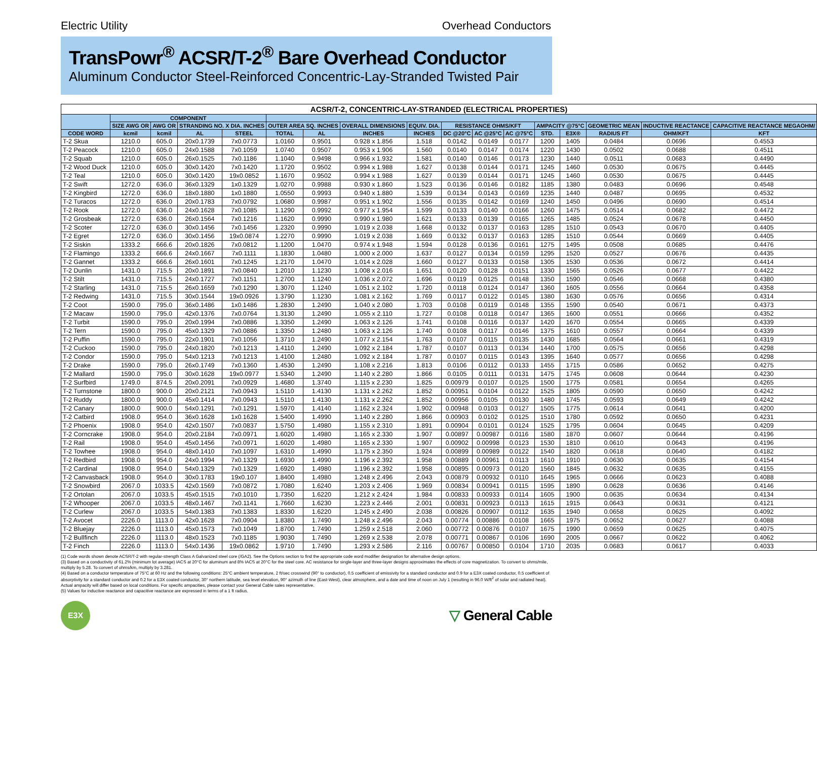Electric Utility Overhead Conductors
TransPowr<sup>®</sup> ACSR/T-2<sup>®</sup> Bare Overhead Conductor
Aluminum Conductor Steel-Reinforced Concentric-Lay-Stranded Twisted Pair
| ACSR/T-2, CONCENTRIC-LAY-STRANDED (ELECTRICAL PROPERTIES) | | | | | | | | | | | | | | | | |
| --- | --- | --- | --- | --- | --- | --- | --- | --- | --- | --- | --- | --- | --- | --- | --- | --- |
| | COMPONENT | | | | | | | | | | | | | | | |
| | SIZE AWG OR | AWG OR | STRANDING NO. X DIA. INCHES | | OUTER AREA SQ. INCHES | | OVERALL DIMENSIONS | EQUIV. DIA. | RESISTANCE OHMS/KFT | | | AMPACITY @75°C | | GEOMETRIC MEAN | INDUCTIVE REACTANCE | CAPACITIVE REACTANCE MEGAOHM/ |
| CODE WORD | kcmil | kcmil | AL | STEEL | TOTAL | AL | INCHES | INCHES | DC @20°C | AC @25°C | AC @75°C | STD. | E3X® | RADIUS FT | OHM/KFT | KFT |
| T-2 Skua | 1210.0 | 605.0 | 20x0.1739 | 7x0.0773 | 1.0160 | 0.9501 | 0.928 x 1.856 | 1.518 | 0.0142 | 0.0149 | 0.0177 | 1200 | 1405 | 0.0484 | 0.0696 | 0.4553 |
| T-2 Peacock | 1210.0 | 605.0 | 24x0.1588 | 7x0.1059 | 1.0740 | 0.9507 | 0.953 x 1.906 | 1.560 | 0.0140 | 0.0147 | 0.0174 | 1220 | 1430 | 0.0502 | 0.0688 | 0.4511 |
| T-2 Squab | 1210.0 | 605.0 | 26x0.1525 | 7x0.1186 | 1.1040 | 0.9498 | 0.966 x 1.932 | 1.581 | 0.0140 | 0.0146 | 0.0173 | 1230 | 1440 | 0.0511 | 0.0683 | 0.4490 |
| T-2 Wood Duck | 1210.0 | 605.0 | 30x0.1420 | 7x0.1420 | 1.1720 | 0.9502 | 0.994 x 1.988 | 1.627 | 0.0138 | 0.0144 | 0.0171 | 1245 | 1460 | 0.0530 | 0.0675 | 0.4445 |
| T-2 Teal | 1210.0 | 605.0 | 30x0.1420 | 19x0.0852 | 1.1670 | 0.9502 | 0.994 x 1.988 | 1.627 | 0.0139 | 0.0144 | 0.0171 | 1245 | 1460 | 0.0530 | 0.0675 | 0.4445 |
| T-2 Swift | 1272.0 | 636.0 | 36x0.1329 | 1x0.1329 | 1.0270 | 0.9988 | 0.930 x 1.860 | 1.523 | 0.0136 | 0.0146 | 0.0182 | 1185 | 1380 | 0.0483 | 0.0696 | 0.4548 |
| T-2 Kingbird | 1272.0 | 636.0 | 18x0.1880 | 1x0.1880 | 1.0550 | 0.9993 | 0.940 x 1.880 | 1.539 | 0.0134 | 0.0143 | 0.0169 | 1235 | 1440 | 0.0487 | 0.0695 | 0.4532 |
| T-2 Turacos | 1272.0 | 636.0 | 20x0.1783 | 7x0.0792 | 1.0680 | 0.9987 | 0.951 x 1.902 | 1.556 | 0.0135 | 0.0142 | 0.0169 | 1240 | 1450 | 0.0496 | 0.0690 | 0.4514 |
| T-2 Rook | 1272.0 | 636.0 | 24x0.1628 | 7x0.1085 | 1.1290 | 0.9992 | 0.977 x 1.954 | 1.599 | 0.0133 | 0.0140 | 0.0166 | 1260 | 1475 | 0.0514 | 0.0682 | 0.4472 |
| T-2 Grosbeak | 1272.0 | 636.0 | 26x0.1564 | 7x0.1216 | 1.1620 | 0.9990 | 0.990 x 1.980 | 1.621 | 0.0133 | 0.0139 | 0.0165 | 1265 | 1485 | 0.0524 | 0.0678 | 0.4450 |
| T-2 Scoter | 1272.0 | 636.0 | 30x0.1456 | 7x0.1456 | 1.2320 | 0.9990 | 1.019 x 2.038 | 1.668 | 0.0132 | 0.0137 | 0.0163 | 1285 | 1510 | 0.0543 | 0.0670 | 0.4405 |
| T-2 Egret | 1272.0 | 636.0 | 30x0.1456 | 19x0.0874 | 1.2270 | 0.9990 | 1.019 x 2.038 | 1.669 | 0.0132 | 0.0137 | 0.0163 | 1285 | 1510 | 0.0544 | 0.0669 | 0.4405 |
| T-2 Siskin | 1333.2 | 666.6 | 20x0.1826 | 7x0.0812 | 1.1200 | 1.0470 | 0.974 x 1.948 | 1.594 | 0.0128 | 0.0136 | 0.0161 | 1275 | 1495 | 0.0508 | 0.0685 | 0.4476 |
| T-2 Flamingo | 1333.2 | 666.6 | 24x0.1667 | 7x0.1111 | 1.1830 | 1.0480 | 1.000 x 2.000 | 1.637 | 0.0127 | 0.0134 | 0.0159 | 1295 | 1520 | 0.0527 | 0.0676 | 0.4435 |
| T-2 Gannet | 1333.2 | 666.6 | 26x0.1601 | 7x0.1245 | 1.2170 | 1.0470 | 1.014 x 2.028 | 1.660 | 0.0127 | 0.0133 | 0.0158 | 1305 | 1530 | 0.0536 | 0.0672 | 0.4414 |
| T-2 Dunlin | 1431.0 | 715.5 | 20x0.1891 | 7x0.0840 | 1.2010 | 1.1230 | 1.008 x 2.016 | 1.651 | 0.0120 | 0.0128 | 0.0151 | 1330 | 1565 | 0.0526 | 0.0677 | 0.4422 |
| T-2 Stilt | 1431.0 | 715.5 | 24x0.1727 | 7x0.1151 | 1.2700 | 1.1240 | 1.036 x 2.072 | 1.696 | 0.0119 | 0.0125 | 0.0148 | 1350 | 1590 | 0.0546 | 0.0668 | 0.4380 |
| T-2 Starling | 1431.0 | 715.5 | 26x0.1659 | 7x0.1290 | 1.3070 | 1.1240 | 1.051 x 2.102 | 1.720 | 0.0118 | 0.0124 | 0.0147 | 1360 | 1605 | 0.0556 | 0.0664 | 0.4358 |
| T-2 Redwing | 1431.0 | 715.5 | 30x0.1544 | 19x0.0926 | 1.3790 | 1.1230 | 1.081 x 2.162 | 1.769 | 0.0117 | 0.0122 | 0.0145 | 1380 | 1630 | 0.0576 | 0.0656 | 0.4314 |
| T-2 Coot | 1590.0 | 795.0 | 36x0.1486 | 1x0.1486 | 1.2830 | 1.2490 | 1.040 x 2.080 | 1.703 | 0.0108 | 0.0119 | 0.0148 | 1355 | 1590 | 0.0540 | 0.0671 | 0.4373 |
| T-2 Macaw | 1590.0 | 795.0 | 42x0.1376 | 7x0.0764 | 1.3130 | 1.2490 | 1.055 x 2.110 | 1.727 | 0.0108 | 0.0118 | 0.0147 | 1365 | 1600 | 0.0551 | 0.0666 | 0.4352 |
| T-2 Turbit | 1590.0 | 795.0 | 20x0.1994 | 7x0.0886 | 1.3350 | 1.2490 | 1.063 x 2.126 | 1.741 | 0.0108 | 0.0116 | 0.0137 | 1420 | 1670 | 0.0554 | 0.0665 | 0.4339 |
| T-2 Tern | 1590.0 | 795.0 | 45x0.1329 | 7x0.0886 | 1.3350 | 1.2480 | 1.063 x 2.126 | 1.740 | 0.0108 | 0.0117 | 0.0146 | 1375 | 1610 | 0.0557 | 0.0664 | 0.4339 |
| T-2 Puffin | 1590.0 | 795.0 | 22x0.1901 | 7x0.1056 | 1.3710 | 1.2490 | 1.077 x 2.154 | 1.763 | 0.0107 | 0.0115 | 0.0135 | 1430 | 1685 | 0.0564 | 0.0661 | 0.4319 |
| T-2 Cuckoo | 1590.0 | 795.0 | 24x0.1820 | 7x0.1213 | 1.4110 | 1.2490 | 1.092 x 2.184 | 1.787 | 0.0107 | 0.0113 | 0.0134 | 1440 | 1700 | 0.0575 | 0.0656 | 0.4298 |
| T-2 Condor | 1590.0 | 795.0 | 54x0.1213 | 7x0.1213 | 1.4100 | 1.2480 | 1.092 x 2.184 | 1.787 | 0.0107 | 0.0115 | 0.0143 | 1395 | 1640 | 0.0577 | 0.0656 | 0.4298 |
| T-2 Drake | 1590.0 | 795.0 | 26x0.1749 | 7x0.1360 | 1.4530 | 1.2490 | 1.108 x 2.216 | 1.813 | 0.0106 | 0.0112 | 0.0133 | 1455 | 1715 | 0.0586 | 0.0652 | 0.4275 |
| T-2 Mallard | 1590.0 | 795.0 | 30x0.1628 | 19x0.0977 | 1.5340 | 1.2490 | 1.140 x 2.280 | 1.866 | 0.0105 | 0.0111 | 0.0131 | 1475 | 1745 | 0.0608 | 0.0644 | 0.4230 |
| T-2 Surfbird | 1749.0 | 874.5 | 20x0.2091 | 7x0.0929 | 1.4680 | 1.3740 | 1.115 x 2.230 | 1.825 | 0.00979 | 0.0107 | 0.0125 | 1500 | 1775 | 0.0581 | 0.0654 | 0.4265 |
| T-2 Turnstone | 1800.0 | 900.0 | 20x0.2121 | 7x0.0943 | 1.5110 | 1.4130 | 1.131 x 2.262 | 1.852 | 0.00951 | 0.0104 | 0.0122 | 1525 | 1805 | 0.0590 | 0.0650 | 0.4242 |
| T-2 Ruddy | 1800.0 | 900.0 | 45x0.1414 | 7x0.0943 | 1.5110 | 1.4130 | 1.131 x 2.262 | 1.852 | 0.00956 | 0.0105 | 0.0130 | 1480 | 1745 | 0.0593 | 0.0649 | 0.4242 |
| T-2 Canary | 1800.0 | 900.0 | 54x0.1291 | 7x0.1291 | 1.5970 | 1.4140 | 1.162 x 2.324 | 1.902 | 0.00948 | 0.0103 | 0.0127 | 1505 | 1775 | 0.0614 | 0.0641 | 0.4200 |
| T-2 Catbird | 1908.0 | 954.0 | 36x0.1628 | 1x0.1628 | 1.5400 | 1.4990 | 1.140 x 2.280 | 1.866 | 0.00903 | 0.0102 | 0.0125 | 1510 | 1780 | 0.0592 | 0.0650 | 0.4231 |
| T-2 Phoenix | 1908.0 | 954.0 | 42x0.1507 | 7x0.0837 | 1.5750 | 1.4980 | 1.155 x 2.310 | 1.891 | 0.00904 | 0.0101 | 0.0124 | 1525 | 1795 | 0.0604 | 0.0645 | 0.4209 |
| T-2 Corncrake | 1908.0 | 954.0 | 20x0.2184 | 7x0.0971 | 1.6020 | 1.4980 | 1.165 x 2.330 | 1.907 | 0.00897 | 0.00987 | 0.0116 | 1580 | 1870 | 0.0607 | 0.0644 | 0.4196 |
| T-2 Rail | 1908.0 | 954.0 | 45x0.1456 | 7x0.0971 | 1.6020 | 1.4980 | 1.165 x 2.330 | 1.907 | 0.00902 | 0.00998 | 0.0123 | 1530 | 1810 | 0.0610 | 0.0643 | 0.4196 |
| T-2 Towhee | 1908.0 | 954.0 | 48x0.1410 | 7x0.1097 | 1.6310 | 1.4990 | 1.175 x 2.350 | 1.924 | 0.00899 | 0.00989 | 0.0122 | 1540 | 1820 | 0.0618 | 0.0640 | 0.4182 |
| T-2 Redbird | 1908.0 | 954.0 | 24x0.1994 | 7x0.1329 | 1.6930 | 1.4990 | 1.196 x 2.392 | 1.958 | 0.00889 | 0.00961 | 0.0113 | 1610 | 1910 | 0.0630 | 0.0635 | 0.4154 |
| T-2 Cardinal | 1908.0 | 954.0 | 54x0.1329 | 7x0.1329 | 1.6920 | 1.4980 | 1.196 x 2.392 | 1.958 | 0.00895 | 0.00973 | 0.0120 | 1560 | 1845 | 0.0632 | 0.0635 | 0.4155 |
| T-2 Canvasback | 1908.0 | 954.0 | 30x0.1783 | 19x0.107 | 1.8400 | 1.4980 | 1.248 x 2.496 | 2.043 | 0.00879 | 0.00932 | 0.0110 | 1645 | 1965 | 0.0666 | 0.0623 | 0.4088 |
| T-2 Snowbird | 2067.0 | 1033.5 | 42x0.1569 | 7x0.0872 | 1.7080 | 1.6240 | 1.203 x 2.406 | 1.969 | 0.00834 | 0.00941 | 0.0115 | 1595 | 1890 | 0.0628 | 0.0636 | 0.4146 |
| T-2 Ortolan | 2067.0 | 1033.5 | 45x0.1515 | 7x0.1010 | 1.7350 | 1.6220 | 1.212 x 2.424 | 1.984 | 0.00833 | 0.00933 | 0.0114 | 1605 | 1900 | 0.0635 | 0.0634 | 0.4134 |
| T-2 Whooper | 2067.0 | 1033.5 | 48x0.1467 | 7x0.1141 | 1.7660 | 1.6230 | 1.223 x 2.446 | 2.001 | 0.00831 | 0.00923 | 0.0113 | 1615 | 1915 | 0.0643 | 0.0631 | 0.4121 |
| T-2 Curlew | 2067.0 | 1033.5 | 54x0.1383 | 7x0.1383 | 1.8330 | 1.6220 | 1.245 x 2.490 | 2.038 | 0.00826 | 0.00907 | 0.0112 | 1635 | 1940 | 0.0658 | 0.0625 | 0.4092 |
| T-2 Avocet | 2226.0 | 1113.0 | 42x0.1628 | 7x0.0904 | 1.8380 | 1.7490 | 1.248 x 2.496 | 2.043 | 0.00774 | 0.00886 | 0.0108 | 1665 | 1975 | 0.0652 | 0.0627 | 0.4088 |
| T-2 Bluejay | 2226.0 | 1113.0 | 45x0.1573 | 7x0.1049 | 1.8700 | 1.7490 | 1.259 x 2.518 | 2.060 | 0.00772 | 0.00876 | 0.0107 | 1675 | 1990 | 0.0659 | 0.0625 | 0.4075 |
| T-2 Bullfinch | 2226.0 | 1113.0 | 48x0.1523 | 7x0.1185 | 1.9030 | 1.7490 | 1.269 x 2.538 | 2.078 | 0.00771 | 0.00867 | 0.0106 | 1690 | 2005 | 0.0667 | 0.0622 | 0.4062 |
| T-2 Finch | 2226.0 | 1113.0 | 54x0.1436 | 19x0.0862 | 1.9710 | 1.7490 | 1.293 x 2.586 | 2.116 | 0.00767 | 0.00850 | 0.0104 | 1710 | 2035 | 0.0683 | 0.0617 | 0.4033 |
(1) Code words shown denote ACSR/T-2 with regular-strength Class A Galvanized steel core (/GA2). See the Options section to find the appropriate code word modifier designation for alternative design options.
(3) Based on a conductivity of 61.2% (minimum lot average) IACS at 20°C for aluminum and 8% IACS at 20°C for the steel core. AC resistance for single-layer and three-layer designs approximates the effects of core magnetization. To convert to ohms/mile, multiply by 5.28. To convert of ohms/km, multiply by 3.281.
(4) Based on a conductor temperature of 75°C at 60 Hz and the following conditions: 25°C ambient temperature, 2 ft/sec crosswind (90° to conductor), 0.5 coefficient of emissivity for a standard conductor and 0.9 for a E3X coated conductor, 0.5 coefficient of absorptivity for a standard conductor and 0.2 for a E3X coated conductor, 30° northern latitude, sea level elevation, 90° azimuth of line (East-West), clear atmosphere, and a date and time of noon on July 1 (resulting in 96.0 W/ft<sup>2</sup> of solar and radiated heat). Actual ampacity will differ based on local conditions. For specific ampacities, please contact your General Cable sales representative.
(5) Values for inductive reactance and capacitive reactance are expressed in terms of a 1 ft radius.
E3X
▽ General Cable